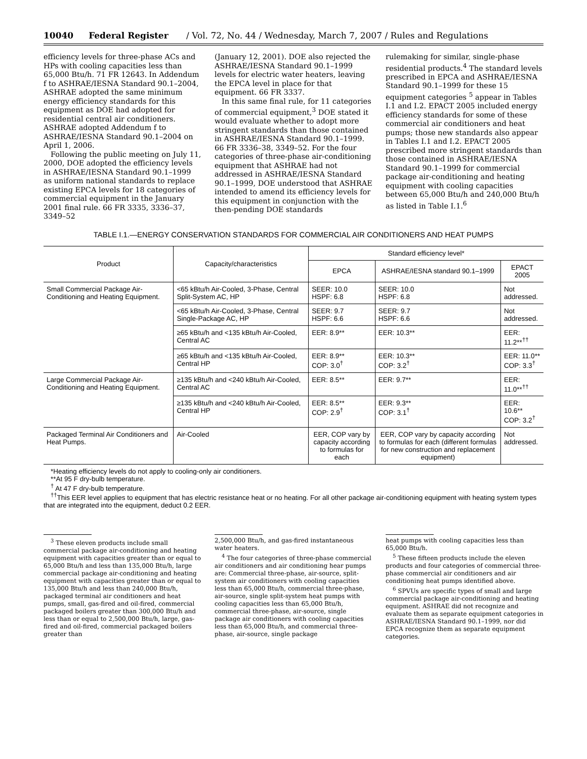10040 Federal Register / Vol. 72, No. 44 / Wednesday, March 7, 2007 / Rules and Regulations
efficiency levels for three-phase ACs and HPs with cooling capacities less than 65,000 Btu/h. 71 FR 12643. In Addendum f to ASHRAE/IESNA Standard 90.1–2004, ASHRAE adopted the same minimum energy efficiency standards for this equipment as DOE had adopted for residential central air conditioners. ASHRAE adopted Addendum f to ASHRAE/IESNA Standard 90.1–2004 on April 1, 2006.
Following the public meeting on July 11, 2000, DOE adopted the efficiency levels in ASHRAE/IESNA Standard 90.1–1999 as uniform national standards to replace existing EPCA levels for 18 categories of commercial equipment in the January 2001 final rule. 66 FR 3335, 3336–37, 3349–52
(January 12, 2001). DOE also rejected the ASHRAE/IESNA Standard 90.1–1999 levels for electric water heaters, leaving the EPCA level in place for that equipment. 66 FR 3337.
In this same final rule, for 11 categories of commercial equipment,<sup>3</sup> DOE stated it would evaluate whether to adopt more stringent standards than those contained in ASHRAE/IESNA Standard 90.1–1999. 66 FR 3336–38, 3349–52. For the four categories of three-phase air-conditioning equipment that ASHRAE had not addressed in ASHRAE/IESNA Standard 90.1–1999, DOE understood that ASHRAE intended to amend its efficiency levels for this equipment in conjunction with the then-pending DOE standards
rulemaking for similar, single-phase residential products.<sup>4</sup> The standard levels prescribed in EPCA and ASHRAE/IESNA Standard 90.1–1999 for these 15 equipment categories <sup>5</sup> appear in Tables I.1 and I.2. EPACT 2005 included energy efficiency standards for some of these commercial air conditioners and heat pumps; those new standards also appear in Tables I.1 and I.2. EPACT 2005 prescribed more stringent standards than those contained in ASHRAE/IESNA Standard 90.1–1999 for commercial package air-conditioning and heating equipment with cooling capacities between 65,000 Btu/h and 240,000 Btu/h as listed in Table I.1.<sup>6</sup>
TABLE I.1.—ENERGY CONSERVATION STANDARDS FOR COMMERCIAL AIR CONDITIONERS AND HEAT PUMPS
| Product | Capacity/characteristics | Standard efficiency level* | | |
| --- | --- | --- | --- | --- |
| | | EPCA | ASHRAE/IESNA standard 90.1–1999 | EPACT 2005 |
| Small Commercial Package Air-Conditioning and Heating Equipment. | <65 kBtu/h Air-Cooled, 3-Phase, Central Split-System AC, HP | SEER: 10.0 HSPF: 6.8 | SEER: 10.0 HSPF: 6.8 | Not addressed. |
| | <65 kBtu/h Air-Cooled, 3-Phase, Central Single-Package AC, HP | SEER: 9.7 HSPF: 6.6 | SEER: 9.7 HSPF: 6.6 | Not addressed. |
| | ≥65 kBtu/h and <135 kBtu/h Air-Cooled, Central AC | EER: 8.9** | EER: 10.3** | EER: 11.2**<sup>††</sup> |
| | ≥65 kBtu/h and <135 kBtu/h Air-Cooled, Central HP | EER: 8.9** COP: 3.0<sup>†</sup> | EER: 10.3** COP: 3.2<sup>†</sup> | EER: 11.0** COP: 3.3<sup>†</sup> |
| Large Commercial Package Air-Conditioning and Heating Equipment. | ≥135 kBtu/h and <240 kBtu/h Air-Cooled, Central AC | EER: 8.5** | EER: 9.7** | EER: 11.0**<sup>††</sup> |
| | ≥135 kBtu/h and <240 kBtu/h Air-Cooled, Central HP | EER: 8.5** COP: 2.9<sup>†</sup> | EER: 9.3** COP: 3.1<sup>†</sup> | EER: 10.6** COP: 3.2<sup>†</sup> |
| Packaged Terminal Air Conditioners and Heat Pumps. | Air-Cooled | EER, COP vary by capacity according to formulas for each | EER, COP vary by capacity according to formulas for each (different formulas for new construction and replacement equipment) | Not addressed. |
*Heating efficiency levels do not apply to cooling-only air conditioners.
**At 95 F dry-bulb temperature.
<sup>†</sup> At 47 F dry-bulb temperature.
<sup>††</sup> This EER level applies to equipment that has electric resistance heat or no heating. For all other package air-conditioning equipment with heating system types that are integrated into the equipment, deduct 0.2 EER.
<sup>3</sup> These eleven products include small commercial package air-conditioning and heating equipment with capacities greater than or equal to 65,000 Btu/h and less than 135,000 Btu/h, large commercial package air-conditioning and heating equipment with capacities greater than or equal to 135,000 Btu/h and less than 240,000 Btu/h, packaged terminal air conditioners and heat pumps, small, gas-fired and oil-fired, commercial packaged boilers greater than 300,000 Btu/h and less than or equal to 2,500,000 Btu/h, large, gas-fired and oil-fired, commercial packaged boilers greater than
2,500,000 Btu/h, and gas-fired instantaneous water heaters.
<sup>4</sup> The four categories of three-phase commercial air conditioners and air conditioning hear pumps are: Commercial three-phase, air-source, split-system air conditioners with cooling capacities less than 65,000 Btu/h, commercial three-phase, air-source, single split-system heat pumps with cooling capacities less than 65,000 Btu/h, commercial three-phase, air-source, single package air conditioners with cooling capacities less than 65,000 Btu/h, and commercial three-phase, air-source, single package
heat pumps with cooling capacities less than 65,000 Btu/h.
<sup>5</sup> These fifteen products include the eleven products and four categories of commercial three-phase commercial air conditioners and air conditioning heat pumps identified above.
<sup>6</sup> SPVUs are specific types of small and large commercial package air-conditioning and heating equipment. ASHRAE did not recognize and evaluate them as separate equipment categories in ASHRAE/IESNA Standard 90.1–1999, nor did EPCA recognize them as separate equipment categories.